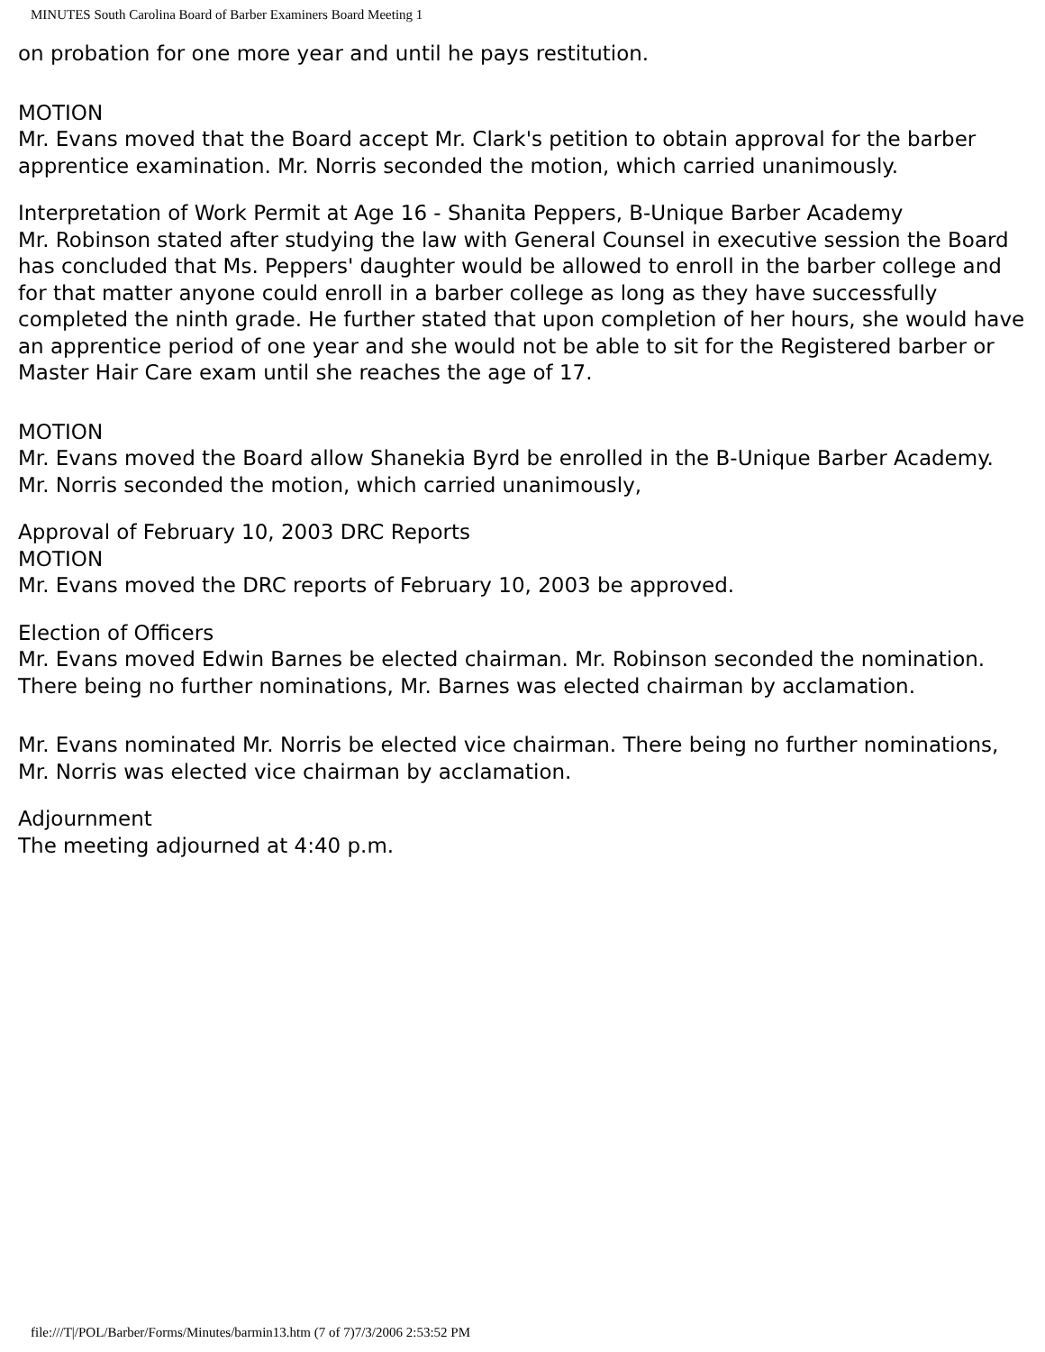MINUTES South Carolina Board of Barber Examiners Board Meeting 1
on probation for one more year and until he pays restitution.
MOTION
Mr. Evans moved that the Board accept Mr. Clark's petition to obtain approval for the barber apprentice examination. Mr. Norris seconded the motion, which carried unanimously.
Interpretation of Work Permit at Age 16 - Shanita Peppers, B-Unique Barber Academy
Mr. Robinson stated after studying the law with General Counsel in executive session the Board has concluded that Ms. Peppers' daughter would be allowed to enroll in the barber college and for that matter anyone could enroll in a barber college as long as they have successfully completed the ninth grade. He further stated that upon completion of her hours, she would have an apprentice period of one year and she would not be able to sit for the Registered barber or Master Hair Care exam until she reaches the age of 17.
MOTION
Mr. Evans moved the Board allow Shanekia Byrd be enrolled in the B-Unique Barber Academy. Mr. Norris seconded the motion, which carried unanimously,
Approval of February 10, 2003 DRC Reports
MOTION
Mr. Evans moved the DRC reports of February 10, 2003 be approved.
Election of Officers
Mr. Evans moved Edwin Barnes be elected chairman. Mr. Robinson seconded the nomination. There being no further nominations, Mr. Barnes was elected chairman by acclamation.
Mr. Evans nominated Mr. Norris be elected vice chairman. There being no further nominations, Mr. Norris was elected vice chairman by acclamation.
Adjournment
The meeting adjourned at 4:40 p.m.
file:///T|/POL/Barber/Forms/Minutes/barmin13.htm (7 of 7)7/3/2006 2:53:52 PM